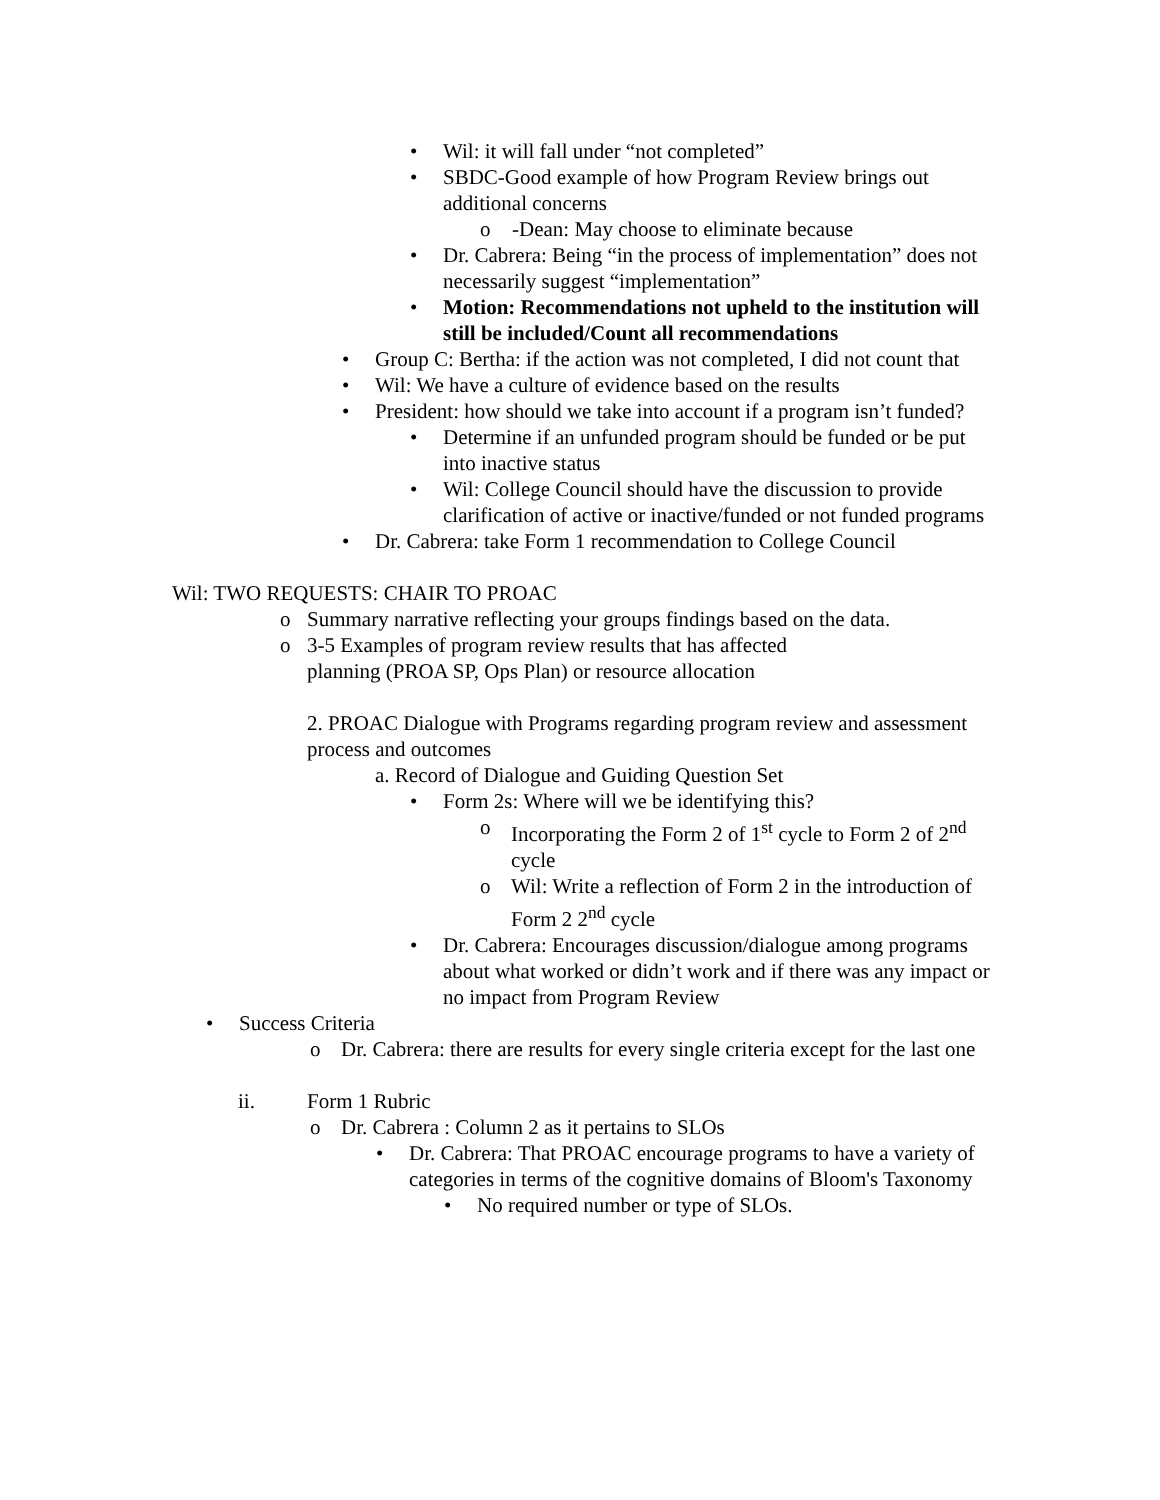• Wil: it will fall under “not completed”
• SBDC-Good example of how Program Review brings out additional concerns
o -Dean: May choose to eliminate because
• Dr. Cabrera: Being “in the process of implementation” does not necessarily suggest “implementation”
• Motion: Recommendations not upheld to the institution will still be included/Count all recommendations
• Group C: Bertha: if the action was not completed, I did not count that
• Wil: We have a culture of evidence based on the results
• President: how should we take into account if a program isn’t funded?
• Determine if an unfunded program should be funded or be put into inactive status
• Wil: College Council should have the discussion to provide clarification of active or inactive/funded or not funded programs
• Dr. Cabrera: take Form 1 recommendation to College Council
Wil: TWO REQUESTS: CHAIR TO PROAC
o Summary narrative reflecting your groups findings based on the data.
o 3-5 Examples of program review results that has affected planning (PROA SP, Ops Plan) or resource allocation
2. PROAC Dialogue with Programs regarding program review and assessment process and outcomes
a. Record of Dialogue and Guiding Question Set
• Form 2s: Where will we be identifying this?
o Incorporating the Form 2 of 1<sup>st</sup> cycle to Form 2 of 2<sup>nd</sup> cycle
o Wil: Write a reflection of Form 2 in the introduction of Form 2 2<sup>nd</sup> cycle
• Dr. Cabrera: Encourages discussion/dialogue among programs about what worked or didn’t work and if there was any impact or no impact from Program Review
• Success Criteria
o Dr. Cabrera: there are results for every single criteria except for the last one
ii. Form 1 Rubric
o Dr. Cabrera : Column 2 as it pertains to SLOs
• Dr. Cabrera: That PROAC encourage programs to have a variety of categories in terms of the cognitive domains of Bloom's Taxonomy
• No required number or type of SLOs.